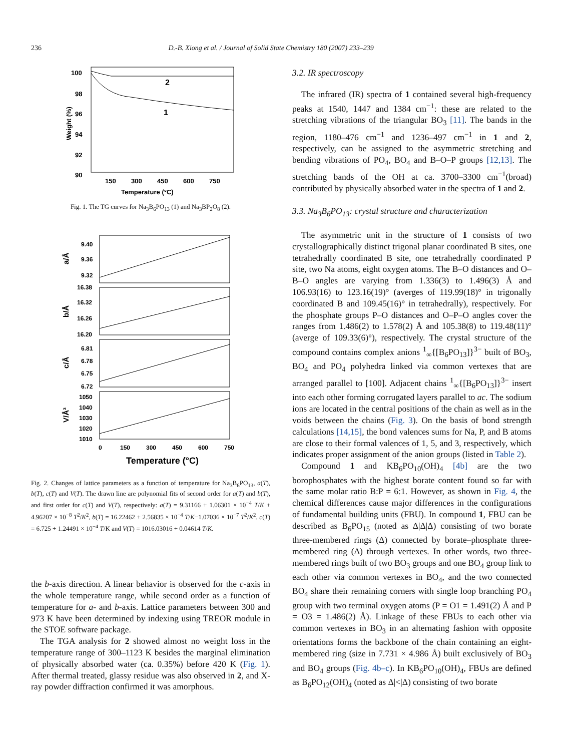236 D.-B. Xiong et al. / Journal of Solid State Chemistry 180 (2007) 233–239
100
98
96
94
92
90
150
300
450
600
750
Temperature (°C)
Weight (%)
2
1
Fig. 1. The TG curves for Na<sub>3</sub>B<sub>6</sub>PO<sub>13</sub> (1) and Na<sub>3</sub>BP<sub>2</sub>O<sub>8</sub> (2).
9.40
9.36
9.32
16.38
16.32
16.26
16.20
6.81
6.78
6.75
6.72
1050
1040
1030
1020
1010
0
150
300
450
600
750
Temperature (°C)
a/Å
b/Å
c/Å
V/Å³
Fig. 2. Changes of lattice parameters as a function of temperature for Na<sub>3</sub>B<sub>6</sub>PO<sub>13</sub>, a(T), b(T), c(T) and V(T). The drawn line are polynomial fits of second order for a(T) and b(T), and first order for c(T) and V(T), respectively: a(T) = 9.31166 + 1.06301 × 10<sup>−4</sup> T/K + 4.96207 × 10<sup>−8</sup> T<sup>2</sup>/K<sup>2</sup>, b(T) = 16.22462 + 2.56835 × 10<sup>−4</sup> T/K−1.07036 × 10<sup>−7</sup> T<sup>2</sup>/K<sup>2</sup>, c(T) = 6.725 + 1.24491 × 10<sup>−4</sup> T/K and V(T) = 1016.03016 + 0.04614 T/K.
the b-axis direction. A linear behavior is observed for the c-axis in the whole temperature range, while second order as a function of temperature for a- and b-axis. Lattice parameters between 300 and 973 K have been determined by indexing using TREOR module in the STOE software package.
The TGA analysis for 2 showed almost no weight loss in the temperature range of 300–1123 K besides the marginal elimination of physically absorbed water (ca. 0.35%) before 420 K (Fig. 1). After thermal treated, glassy residue was also observed in 2, and X-ray powder diffraction confirmed it was amorphous.
3.2. IR spectroscopy
The infrared (IR) spectra of 1 contained several high-frequency peaks at 1540, 1447 and 1384 cm<sup>−1</sup>: these are related to the stretching vibrations of the triangular BO<sub>3</sub> [11]. The bands in the region, 1180–476 cm<sup>−1</sup> and 1236–497 cm<sup>−1</sup> in 1 and 2, respectively, can be assigned to the asymmetric stretching and bending vibrations of PO<sub>4</sub>, BO<sub>4</sub> and B–O–P groups [12,13]. The stretching bands of the OH at ca. 3700–3300 cm<sup>−1</sup>(broad) contributed by physically absorbed water in the spectra of 1 and 2.
3.3. Na<sub>3</sub>B<sub>6</sub>PO<sub>13</sub>: crystal structure and characterization
The asymmetric unit in the structure of 1 consists of two crystallographically distinct trigonal planar coordinated B sites, one tetrahedrally coordinated B site, one tetrahedrally coordinated P site, two Na atoms, eight oxygen atoms. The B–O distances and O–B–O angles are varying from 1.336(3) to 1.496(3) Å and 106.93(16) to 123.16(19)° (averges of 119.99(18)° in trigonally coordinated B and 109.45(16)° in tetrahedrally), respectively. For the phosphate groups P–O distances and O–P–O angles cover the ranges from 1.486(2) to 1.578(2) Å and 105.38(8) to 119.48(11)° (averge of 109.33(6)°), respectively. The crystal structure of the compound contains complex anions <sup>1</sup><sub>∞</sub>{[B<sub>6</sub>PO<sub>13</sub>]}<sup>3−</sup> built of BO<sub>3</sub>, BO<sub>4</sub> and PO<sub>4</sub> polyhedra linked via common vertexes that are arranged parallel to [100]. Adjacent chains <sup>1</sup><sub>∞</sub>{[B<sub>6</sub>PO<sub>13</sub>]}<sup>3−</sup> insert into each other forming corrugated layers parallel to ac. The sodium ions are located in the central positions of the chain as well as in the voids between the chains (Fig. 3). On the basis of bond strength calculations [14,15], the bond valences sums for Na, P, and B atoms are close to their formal valences of 1, 5, and 3, respectively, which indicates proper assignment of the anion groups (listed in Table 2).
Compound 1 and KB<sub>6</sub>PO<sub>10</sub>(OH)<sub>4</sub> [4b] are the two borophosphates with the highest borate content found so far with the same molar ratio B:P = 6:1. However, as shown in Fig. 4, the chemical differences cause major differences in the configurations of fundamental building units (FBU). In compound 1, FBU can be described as B<sub>6</sub>PO<sub>15</sub> (noted as Δ|Δ|Δ) consisting of two borate three-membered rings (Δ) connected by borate–phosphate three-membered ring (Δ) through vertexes. In other words, two three-membered rings built of two BO<sub>3</sub> groups and one BO<sub>4</sub> group link to each other via common vertexes in BO<sub>4</sub>, and the two connected BO<sub>4</sub> share their remaining corners with single loop branching PO<sub>4</sub> group with two terminal oxygen atoms (P = O1 = 1.491(2) Å and P = O3 = 1.486(2) Å). Linkage of these FBUs to each other via common vertexes in BO<sub>3</sub> in an alternating fashion with opposite orientations forms the backbone of the chain containing an eight-membered ring (size in 7.731 × 4.986 Å) built exclusively of BO<sub>3</sub> and BO<sub>4</sub> groups (Fig. 4b–c). In KB<sub>6</sub>PO<sub>10</sub>(OH)<sub>4</sub>, FBUs are defined as B<sub>6</sub>PO<sub>12</sub>(OH)<sub>4</sub> (noted as Δ|<|Δ) consisting of two borate